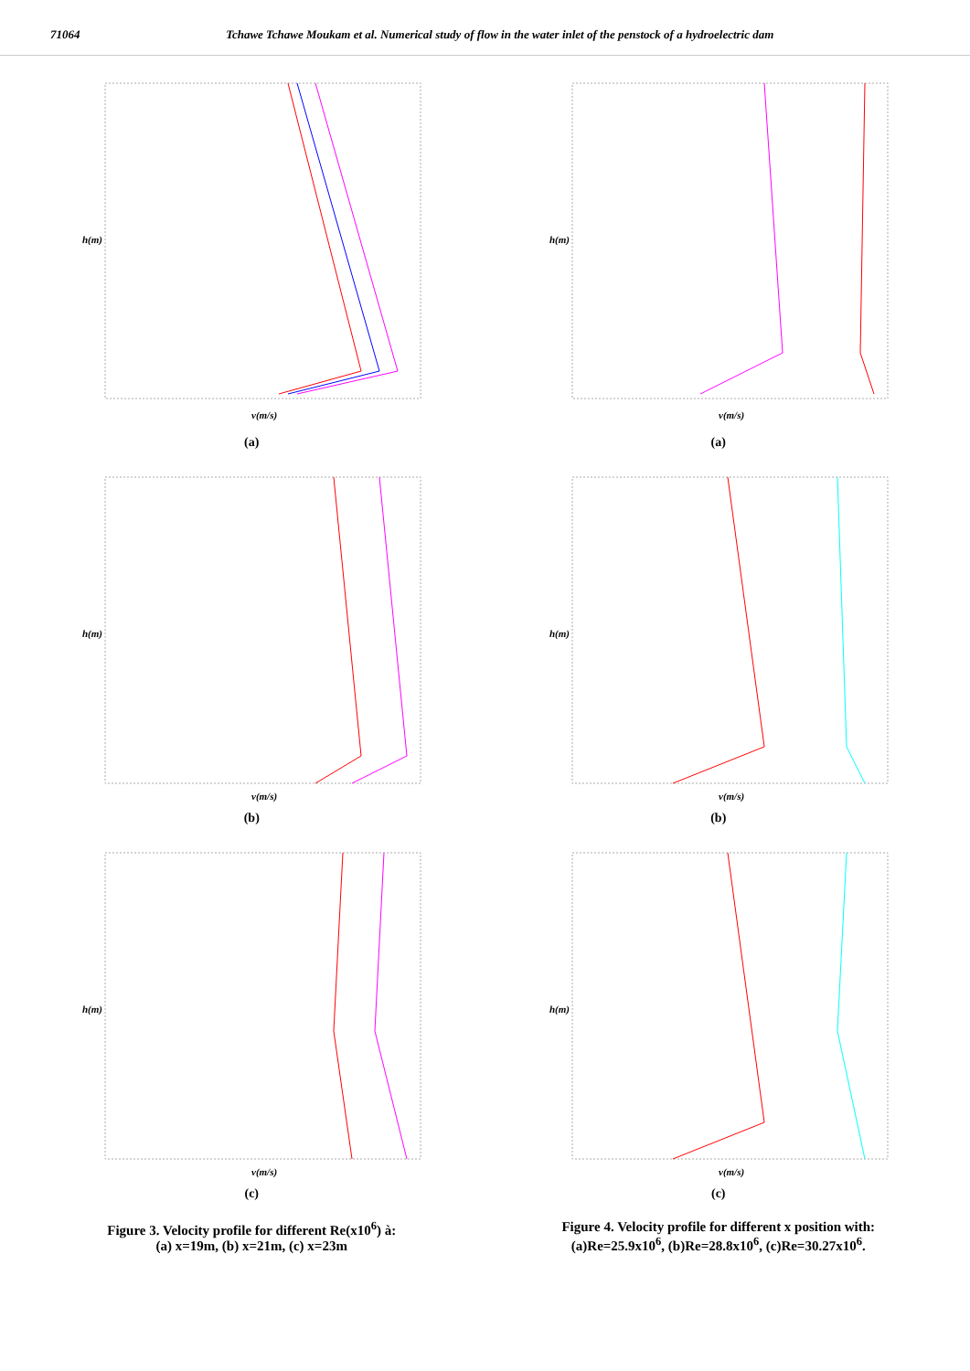71064 Tchawe Tchawe Moukam et al. Numerical study of flow in the water inlet of the penstock of a hydroelectric dam
v(m/s)
h(m)
(a)
v(m/s)
h(m)
(a)
v(m/s)
h(m)
(b)
v(m/s)
h(m)
(b)
v(m/s)
h(m)
(c)
v(m/s)
h(m)
(c)
Figure 3. Velocity profile for different Re(x10<sup>6</sup>) à:
(a) x=19m, (b) x=21m, (c) x=23m
Figure 4. Velocity profile for different x position with:
(a)Re=25.9x10<sup>6</sup>, (b)Re=28.8x10<sup>6</sup>, (c)Re=30.27x10<sup>6</sup>.